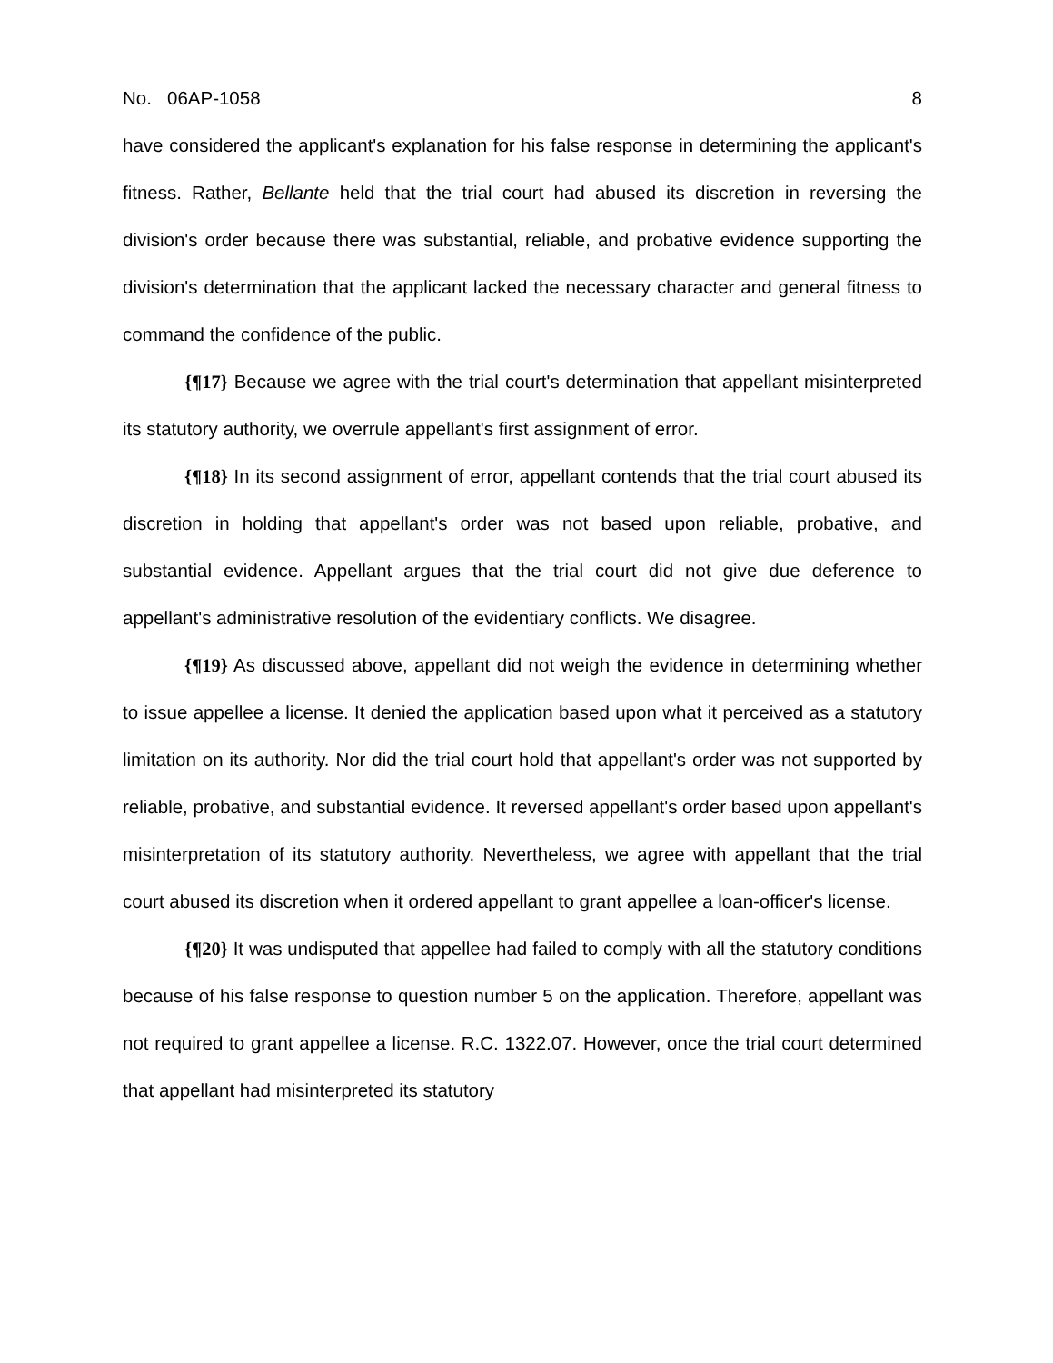No. 06AP-1058 8
have considered the applicant's explanation for his false response in determining the applicant's fitness. Rather, Bellante held that the trial court had abused its discretion in reversing the division's order because there was substantial, reliable, and probative evidence supporting the division's determination that the applicant lacked the necessary character and general fitness to command the confidence of the public.
{¶17} Because we agree with the trial court's determination that appellant misinterpreted its statutory authority, we overrule appellant's first assignment of error.
{¶18} In its second assignment of error, appellant contends that the trial court abused its discretion in holding that appellant's order was not based upon reliable, probative, and substantial evidence. Appellant argues that the trial court did not give due deference to appellant's administrative resolution of the evidentiary conflicts. We disagree.
{¶19} As discussed above, appellant did not weigh the evidence in determining whether to issue appellee a license. It denied the application based upon what it perceived as a statutory limitation on its authority. Nor did the trial court hold that appellant's order was not supported by reliable, probative, and substantial evidence. It reversed appellant's order based upon appellant's misinterpretation of its statutory authority. Nevertheless, we agree with appellant that the trial court abused its discretion when it ordered appellant to grant appellee a loan-officer's license.
{¶20} It was undisputed that appellee had failed to comply with all the statutory conditions because of his false response to question number 5 on the application. Therefore, appellant was not required to grant appellee a license. R.C. 1322.07. However, once the trial court determined that appellant had misinterpreted its statutory